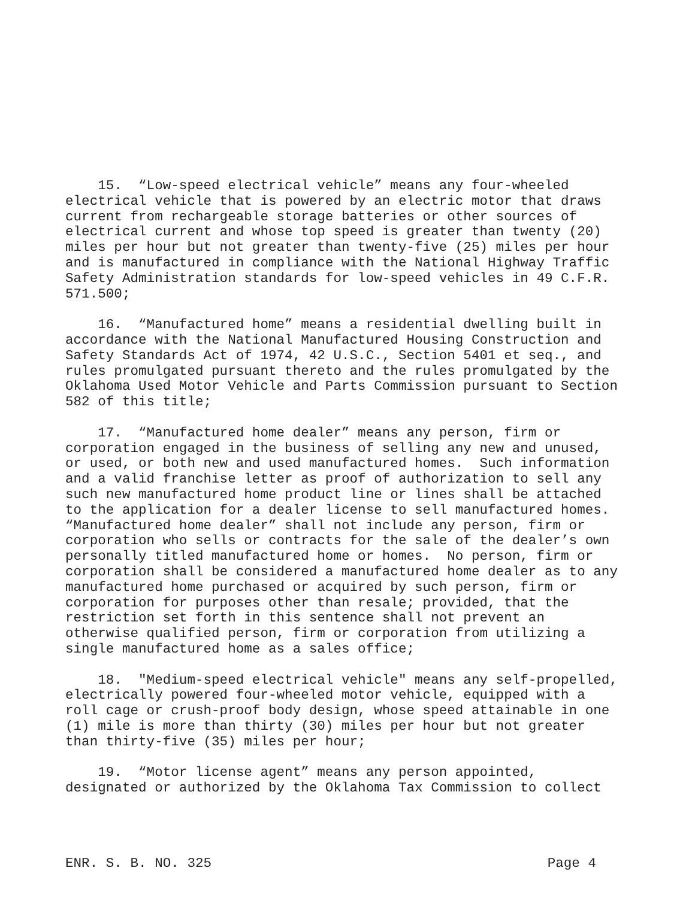15. “Low-speed electrical vehicle” means any four-wheeled electrical vehicle that is powered by an electric motor that draws current from rechargeable storage batteries or other sources of electrical current and whose top speed is greater than twenty (20) miles per hour but not greater than twenty-five (25) miles per hour and is manufactured in compliance with the National Highway Traffic Safety Administration standards for low-speed vehicles in 49 C.F.R. 571.500;
16. “Manufactured home” means a residential dwelling built in accordance with the National Manufactured Housing Construction and Safety Standards Act of 1974, 42 U.S.C., Section 5401 et seq., and rules promulgated pursuant thereto and the rules promulgated by the Oklahoma Used Motor Vehicle and Parts Commission pursuant to Section 582 of this title;
17. “Manufactured home dealer” means any person, firm or corporation engaged in the business of selling any new and unused, or used, or both new and used manufactured homes. Such information and a valid franchise letter as proof of authorization to sell any such new manufactured home product line or lines shall be attached to the application for a dealer license to sell manufactured homes. “Manufactured home dealer” shall not include any person, firm or corporation who sells or contracts for the sale of the dealer’s own personally titled manufactured home or homes. No person, firm or corporation shall be considered a manufactured home dealer as to any manufactured home purchased or acquired by such person, firm or corporation for purposes other than resale; provided, that the restriction set forth in this sentence shall not prevent an otherwise qualified person, firm or corporation from utilizing a single manufactured home as a sales office;
18. "Medium-speed electrical vehicle" means any self-propelled, electrically powered four-wheeled motor vehicle, equipped with a roll cage or crush-proof body design, whose speed attainable in one (1) mile is more than thirty (30) miles per hour but not greater than thirty-five (35) miles per hour;
19. “Motor license agent” means any person appointed, designated or authorized by the Oklahoma Tax Commission to collect
ENR. S. B. NO. 325 Page 4